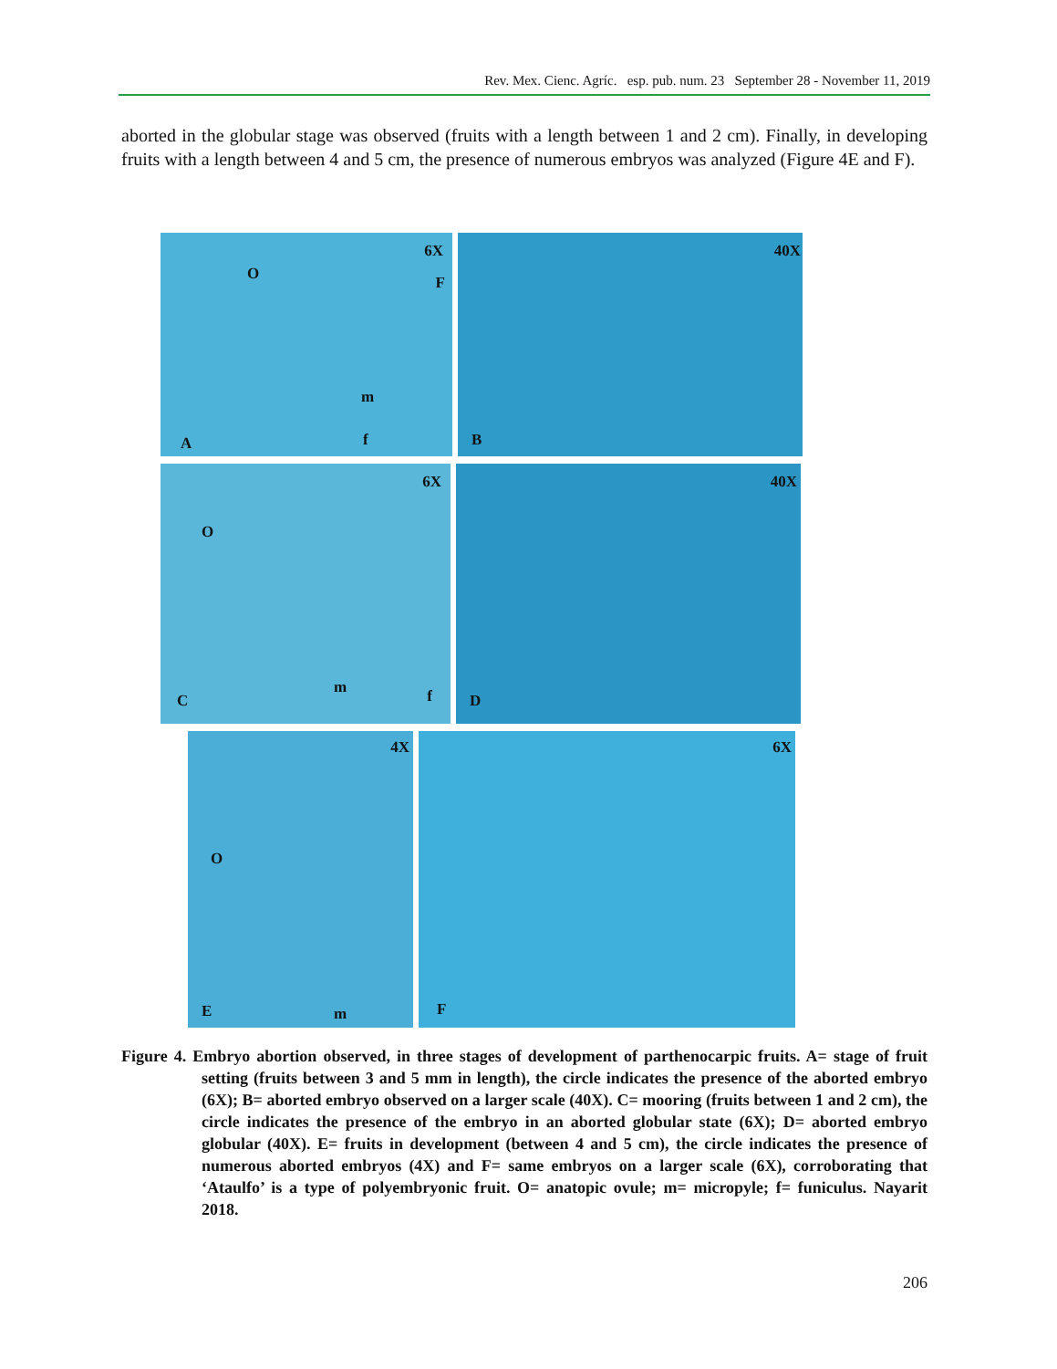Rev. Mex. Cienc. Agríc. esp. pub. num. 23 September 28 - November 11, 2019
aborted in the globular stage was observed (fruits with a length between 1 and 2 cm). Finally, in developing fruits with a length between 4 and 5 cm, the presence of numerous embryos was analyzed (Figure 4E and F).
6X
O F
m
A f
40X
B
6X
O
m f C
40X
D
4X
O
E m
6X
F
Figure 4. Embryo abortion observed, in three stages of development of parthenocarpic fruits. A= stage of fruit setting (fruits between 3 and 5 mm in length), the circle indicates the presence of the aborted embryo (6X); B= aborted embryo observed on a larger scale (40X). C= mooring (fruits between 1 and 2 cm), the circle indicates the presence of the embryo in an aborted globular state (6X); D= aborted embryo globular (40X). E= fruits in development (between 4 and 5 cm), the circle indicates the presence of numerous aborted embryos (4X) and F= same embryos on a larger scale (6X), corroborating that ‘Ataulfo’ is a type of polyembryonic fruit. O= anatopic ovule; m= micropyle; f= funiculus. Nayarit 2018.
206